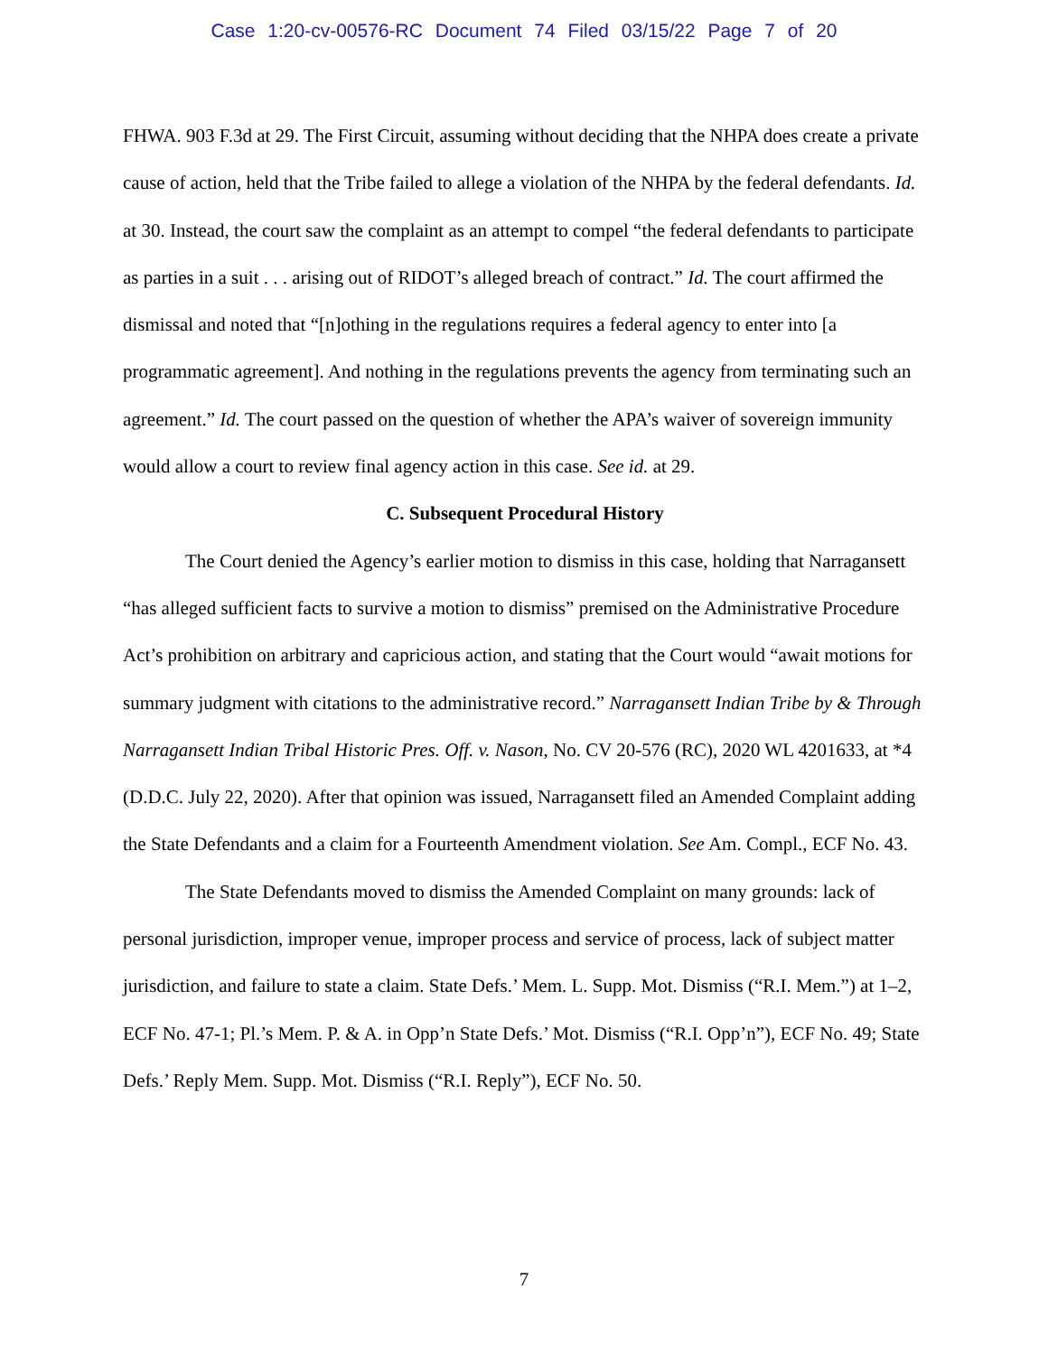Case 1:20-cv-00576-RC Document 74 Filed 03/15/22 Page 7 of 20
FHWA. 903 F.3d at 29. The First Circuit, assuming without deciding that the NHPA does create a private cause of action, held that the Tribe failed to allege a violation of the NHPA by the federal defendants. Id. at 30. Instead, the court saw the complaint as an attempt to compel “the federal defendants to participate as parties in a suit . . . arising out of RIDOT’s alleged breach of contract.” Id. The court affirmed the dismissal and noted that “[n]othing in the regulations requires a federal agency to enter into [a programmatic agreement]. And nothing in the regulations prevents the agency from terminating such an agreement.” Id. The court passed on the question of whether the APA’s waiver of sovereign immunity would allow a court to review final agency action in this case. See id. at 29.
C. Subsequent Procedural History
The Court denied the Agency’s earlier motion to dismiss in this case, holding that Narragansett “has alleged sufficient facts to survive a motion to dismiss” premised on the Administrative Procedure Act’s prohibition on arbitrary and capricious action, and stating that the Court would “await motions for summary judgment with citations to the administrative record.” Narragansett Indian Tribe by & Through Narragansett Indian Tribal Historic Pres. Off. v. Nason, No. CV 20-576 (RC), 2020 WL 4201633, at *4 (D.D.C. July 22, 2020). After that opinion was issued, Narragansett filed an Amended Complaint adding the State Defendants and a claim for a Fourteenth Amendment violation. See Am. Compl., ECF No. 43.
The State Defendants moved to dismiss the Amended Complaint on many grounds: lack of personal jurisdiction, improper venue, improper process and service of process, lack of subject matter jurisdiction, and failure to state a claim. State Defs.’ Mem. L. Supp. Mot. Dismiss (“R.I. Mem.”) at 1–2, ECF No. 47-1; Pl.’s Mem. P. & A. in Opp’n State Defs.’ Mot. Dismiss (“R.I. Opp’n”), ECF No. 49; State Defs.’ Reply Mem. Supp. Mot. Dismiss (“R.I. Reply”), ECF No. 50.
7